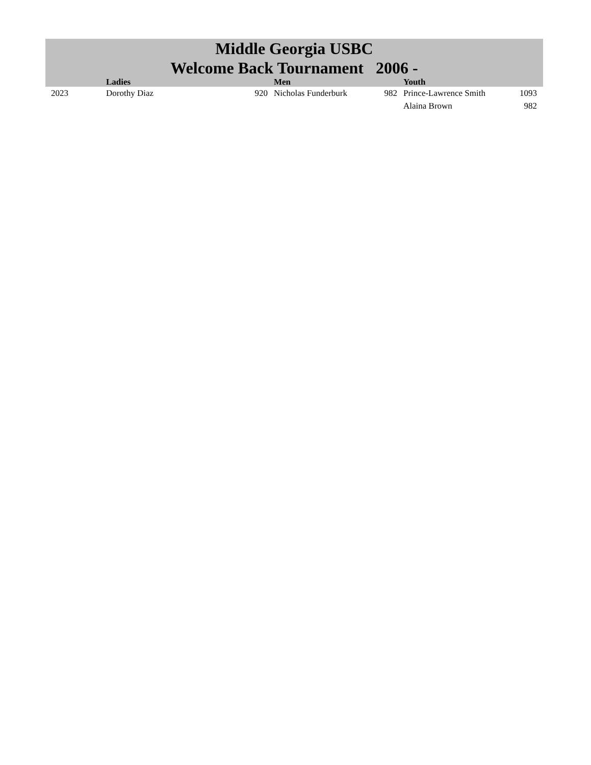| Middle Georgia USBC Welcome Back Tournament 2006 - | | | | | | |
| --- | --- | --- | --- | --- | --- | --- |
| | Ladies | | Men | | Youth | |
| 2023 | Dorothy Diaz | 920 | Nicholas Funderburk | 982 | Prince-Lawrence Smith | 1093 |
| | | | | | Alaina Brown | 982 |